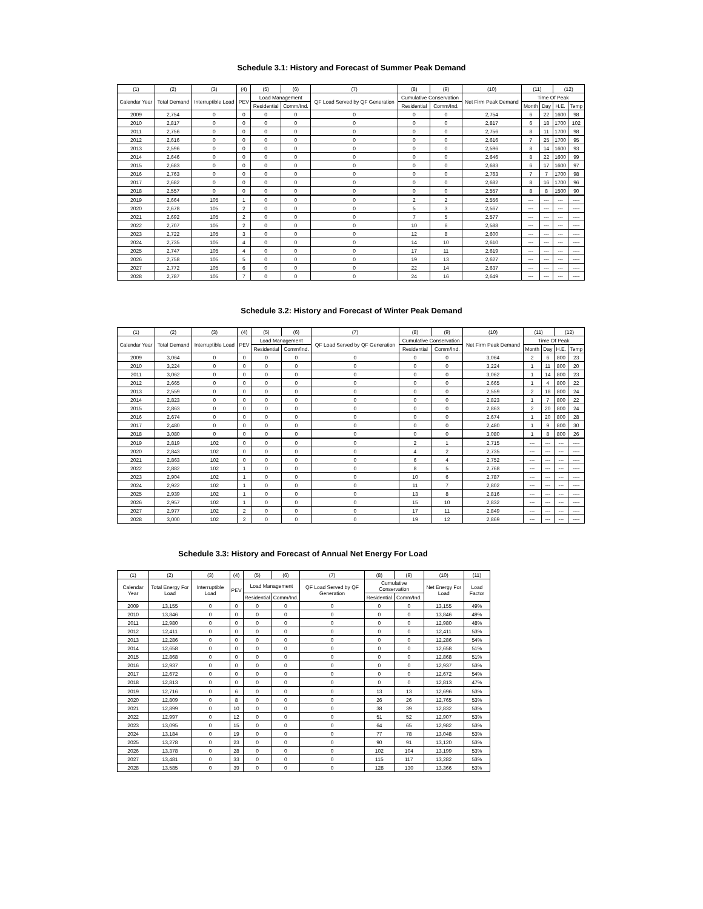Schedule 3.1: History and Forecast of Summer Peak Demand
| (1) | (2) | (3) | (4) | (5) | (6) | (7) | (8) | (9) | (10) | (11) | | (12) | |
| --- | --- | --- | --- | --- | --- | --- | --- | --- | --- | --- | --- | --- | --- |
| Calendar Year | Total Demand | Interruptible Load | PEV | Load Management | | QF Load Served by QF Generation | Cumulative Conservation | | Net Firm Peak Demand | Time Of Peak | | | |
| | | | | Residential | Comm/Ind. | | Residential | Comm/Ind. | | Month | Day | H.E. | Temp |
| 2009 | 2,754 | 0 | 0 | 0 | 0 | 0 | 0 | 0 | 2,754 | 6 | 22 | 1600 | 98 |
| 2010 | 2,817 | 0 | 0 | 0 | 0 | 0 | 0 | 0 | 2,817 | 6 | 18 | 1700 | 102 |
| 2011 | 2,756 | 0 | 0 | 0 | 0 | 0 | 0 | 0 | 2,756 | 8 | 11 | 1700 | 98 |
| 2012 | 2,616 | 0 | 0 | 0 | 0 | 0 | 0 | 0 | 2,616 | 7 | 25 | 1700 | 95 |
| 2013 | 2,596 | 0 | 0 | 0 | 0 | 0 | 0 | 0 | 2,596 | 8 | 14 | 1600 | 93 |
| 2014 | 2,646 | 0 | 0 | 0 | 0 | 0 | 0 | 0 | 2,646 | 8 | 22 | 1600 | 99 |
| 2015 | 2,683 | 0 | 0 | 0 | 0 | 0 | 0 | 0 | 2,683 | 6 | 17 | 1600 | 97 |
| 2016 | 2,763 | 0 | 0 | 0 | 0 | 0 | 0 | 0 | 2,763 | 7 | 7 | 1700 | 98 |
| 2017 | 2,682 | 0 | 0 | 0 | 0 | 0 | 0 | 0 | 2,682 | 8 | 16 | 1700 | 96 |
| 2018 | 2,557 | 0 | 0 | 0 | 0 | 0 | 0 | 0 | 2,557 | 8 | 8 | 1500 | 90 |
| 2019 | 2,664 | 105 | 1 | 0 | 0 | 0 | 2 | 2 | 2,556 | --- | --- | --- | ---- |
| 2020 | 2,678 | 105 | 2 | 0 | 0 | 0 | 5 | 3 | 2,567 | --- | --- | --- | ---- |
| 2021 | 2,692 | 105 | 2 | 0 | 0 | 0 | 7 | 5 | 2,577 | --- | --- | --- | ---- |
| 2022 | 2,707 | 105 | 2 | 0 | 0 | 0 | 10 | 6 | 2,588 | --- | --- | --- | ---- |
| 2023 | 2,722 | 105 | 3 | 0 | 0 | 0 | 12 | 8 | 2,600 | --- | --- | --- | ---- |
| 2024 | 2,735 | 105 | 4 | 0 | 0 | 0 | 14 | 10 | 2,610 | --- | --- | --- | ---- |
| 2025 | 2,747 | 105 | 4 | 0 | 0 | 0 | 17 | 11 | 2,619 | --- | --- | --- | ---- |
| 2026 | 2,758 | 105 | 5 | 0 | 0 | 0 | 19 | 13 | 2,627 | --- | --- | --- | ---- |
| 2027 | 2,772 | 105 | 6 | 0 | 0 | 0 | 22 | 14 | 2,637 | --- | --- | --- | ---- |
| 2028 | 2,787 | 105 | 7 | 0 | 0 | 0 | 24 | 16 | 2,649 | --- | --- | --- | ---- |
Schedule 3.2: History and Forecast of Winter Peak Demand
| (1) | (2) | (3) | (4) | (5) | (6) | (7) | (8) | (9) | (10) | (11) | | (12) | |
| --- | --- | --- | --- | --- | --- | --- | --- | --- | --- | --- | --- | --- | --- |
| Calendar Year | Total Demand | Interruptible Load | PEV | Load Management | | QF Load Served by QF Generation | Cumulative Conservation | | Net Firm Peak Demand | Time Of Peak | | | |
| | | | | Residential | Comm/Ind. | | Residential | Comm/Ind. | | Month | Day | H.E. | Temp |
| 2009 | 3,064 | 0 | 0 | 0 | 0 | 0 | 0 | 0 | 3,064 | 2 | 6 | 800 | 23 |
| 2010 | 3,224 | 0 | 0 | 0 | 0 | 0 | 0 | 0 | 3,224 | 1 | 11 | 800 | 20 |
| 2011 | 3,062 | 0 | 0 | 0 | 0 | 0 | 0 | 0 | 3,062 | 1 | 14 | 800 | 23 |
| 2012 | 2,665 | 0 | 0 | 0 | 0 | 0 | 0 | 0 | 2,665 | 1 | 4 | 800 | 22 |
| 2013 | 2,559 | 0 | 0 | 0 | 0 | 0 | 0 | 0 | 2,559 | 2 | 18 | 800 | 24 |
| 2014 | 2,823 | 0 | 0 | 0 | 0 | 0 | 0 | 0 | 2,823 | 1 | 7 | 800 | 22 |
| 2015 | 2,863 | 0 | 0 | 0 | 0 | 0 | 0 | 0 | 2,863 | 2 | 20 | 800 | 24 |
| 2016 | 2,674 | 0 | 0 | 0 | 0 | 0 | 0 | 0 | 2,674 | 1 | 20 | 800 | 28 |
| 2017 | 2,480 | 0 | 0 | 0 | 0 | 0 | 0 | 0 | 2,480 | 1 | 9 | 800 | 30 |
| 2018 | 3,080 | 0 | 0 | 0 | 0 | 0 | 0 | 0 | 3,080 | 1 | 8 | 800 | 26 |
| 2019 | 2,819 | 102 | 0 | 0 | 0 | 0 | 2 | 1 | 2,715 | --- | --- | --- | ---- |
| 2020 | 2,843 | 102 | 0 | 0 | 0 | 0 | 4 | 2 | 2,735 | --- | --- | --- | ---- |
| 2021 | 2,863 | 102 | 0 | 0 | 0 | 0 | 6 | 4 | 2,752 | --- | --- | --- | ---- |
| 2022 | 2,882 | 102 | 1 | 0 | 0 | 0 | 8 | 5 | 2,768 | --- | --- | --- | ---- |
| 2023 | 2,904 | 102 | 1 | 0 | 0 | 0 | 10 | 6 | 2,787 | --- | --- | --- | ---- |
| 2024 | 2,922 | 102 | 1 | 0 | 0 | 0 | 11 | 7 | 2,802 | --- | --- | --- | ---- |
| 2025 | 2,939 | 102 | 1 | 0 | 0 | 0 | 13 | 8 | 2,816 | --- | --- | --- | ---- |
| 2026 | 2,957 | 102 | 1 | 0 | 0 | 0 | 15 | 10 | 2,832 | --- | --- | --- | ---- |
| 2027 | 2,977 | 102 | 2 | 0 | 0 | 0 | 17 | 11 | 2,849 | --- | --- | --- | ---- |
| 2028 | 3,000 | 102 | 2 | 0 | 0 | 0 | 19 | 12 | 2,869 | --- | --- | --- | ---- |
Schedule 3.3: History and Forecast of Annual Net Energy For Load
| (1) | (2) | (3) | (4) | (5) | (6) | (7) | (8) | (9) | (10) | (11) |
| --- | --- | --- | --- | --- | --- | --- | --- | --- | --- | --- |
| Calendar Year | Total Energy For Load | Interruptible Load | PEV | Load Management | | QF Load Served by QF Generation | Cumulative Conservation | | Net Energy For Load | Load Factor |
| | | | | Residential | Comm/Ind. | | Residential | Comm/Ind. | | |
| 2009 | 13,155 | 0 | 0 | 0 | 0 | 0 | 0 | 0 | 13,155 | 49% |
| 2010 | 13,846 | 0 | 0 | 0 | 0 | 0 | 0 | 0 | 13,846 | 49% |
| 2011 | 12,980 | 0 | 0 | 0 | 0 | 0 | 0 | 0 | 12,980 | 48% |
| 2012 | 12,411 | 0 | 0 | 0 | 0 | 0 | 0 | 0 | 12,411 | 53% |
| 2013 | 12,286 | 0 | 0 | 0 | 0 | 0 | 0 | 0 | 12,286 | 54% |
| 2014 | 12,658 | 0 | 0 | 0 | 0 | 0 | 0 | 0 | 12,658 | 51% |
| 2015 | 12,868 | 0 | 0 | 0 | 0 | 0 | 0 | 0 | 12,868 | 51% |
| 2016 | 12,937 | 0 | 0 | 0 | 0 | 0 | 0 | 0 | 12,937 | 53% |
| 2017 | 12,672 | 0 | 0 | 0 | 0 | 0 | 0 | 0 | 12,672 | 54% |
| 2018 | 12,813 | 0 | 0 | 0 | 0 | 0 | 0 | 0 | 12,813 | 47% |
| 2019 | 12,716 | 0 | 6 | 0 | 0 | 0 | 13 | 13 | 12,696 | 53% |
| 2020 | 12,809 | 0 | 8 | 0 | 0 | 0 | 26 | 26 | 12,765 | 53% |
| 2021 | 12,899 | 0 | 10 | 0 | 0 | 0 | 38 | 39 | 12,832 | 53% |
| 2022 | 12,997 | 0 | 12 | 0 | 0 | 0 | 51 | 52 | 12,907 | 53% |
| 2023 | 13,095 | 0 | 15 | 0 | 0 | 0 | 64 | 65 | 12,982 | 53% |
| 2024 | 13,184 | 0 | 19 | 0 | 0 | 0 | 77 | 78 | 13,048 | 53% |
| 2025 | 13,278 | 0 | 23 | 0 | 0 | 0 | 90 | 91 | 13,120 | 53% |
| 2026 | 13,378 | 0 | 28 | 0 | 0 | 0 | 102 | 104 | 13,199 | 53% |
| 2027 | 13,481 | 0 | 33 | 0 | 0 | 0 | 115 | 117 | 13,282 | 53% |
| 2028 | 13,585 | 0 | 39 | 0 | 0 | 0 | 128 | 130 | 13,366 | 53% |